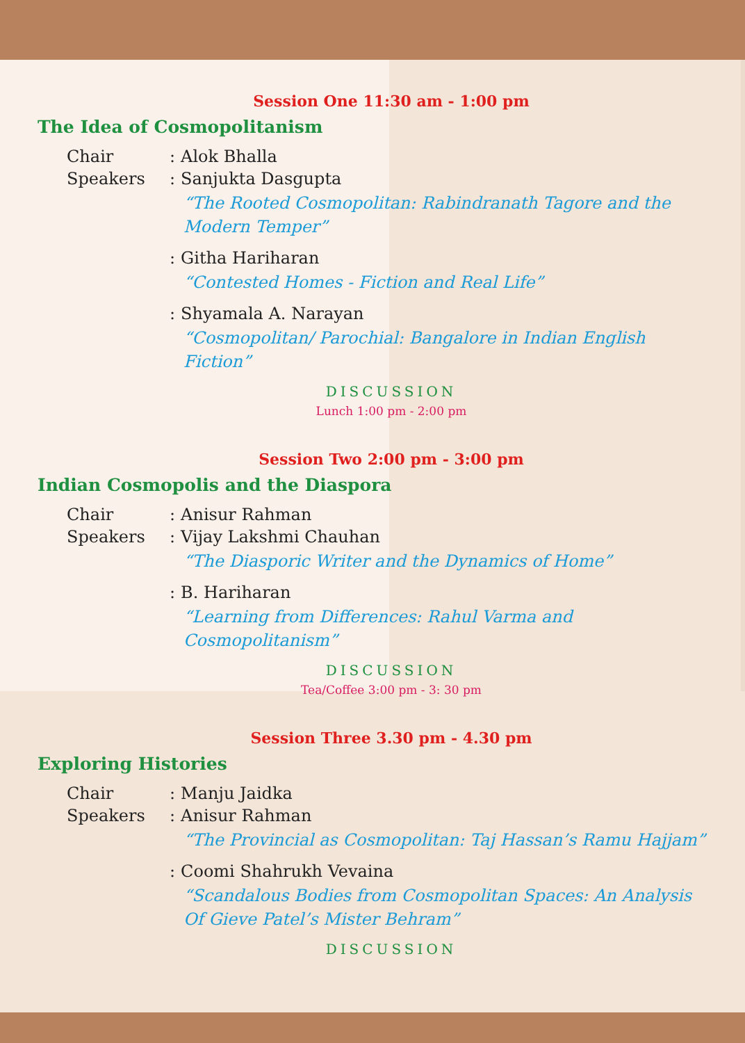Session One 11:30 am - 1:00 pm
The Idea of Cosmopolitanism
Chair: Alok Bhalla
Speakers: Sanjukta Dasgupta
“The Rooted Cosmopolitan: Rabindranath Tagore and the Modern Temper”
: Githa Hariharan
“Contested Homes - Fiction and Real Life”
: Shyamala A. Narayan
“Cosmopolitan/ Parochial: Bangalore in Indian English Fiction”
DISCUSSION
Lunch 1:00 pm - 2:00 pm
Session Two 2:00 pm - 3:00 pm
Indian Cosmopolis and the Diaspora
Chair: Anisur Rahman
Speakers: Vijay Lakshmi Chauhan
“The Diasporic Writer and the Dynamics of Home”
: B. Hariharan
“Learning from Differences: Rahul Varma and Cosmopolitanism”
DISCUSSION
Tea/Coffee 3:00 pm - 3: 30 pm
Session Three 3.30 pm - 4.30 pm
Exploring Histories
Chair: Manju Jaidka
Speakers: Anisur Rahman
“The Provincial as Cosmopolitan: Taj Hassan’s Ramu Hajjam”
: Coomi Shahrukh Vevaina
“Scandalous Bodies from Cosmopolitan Spaces: An Analysis Of Gieve Patel’s Mister Behram”
DISCUSSION